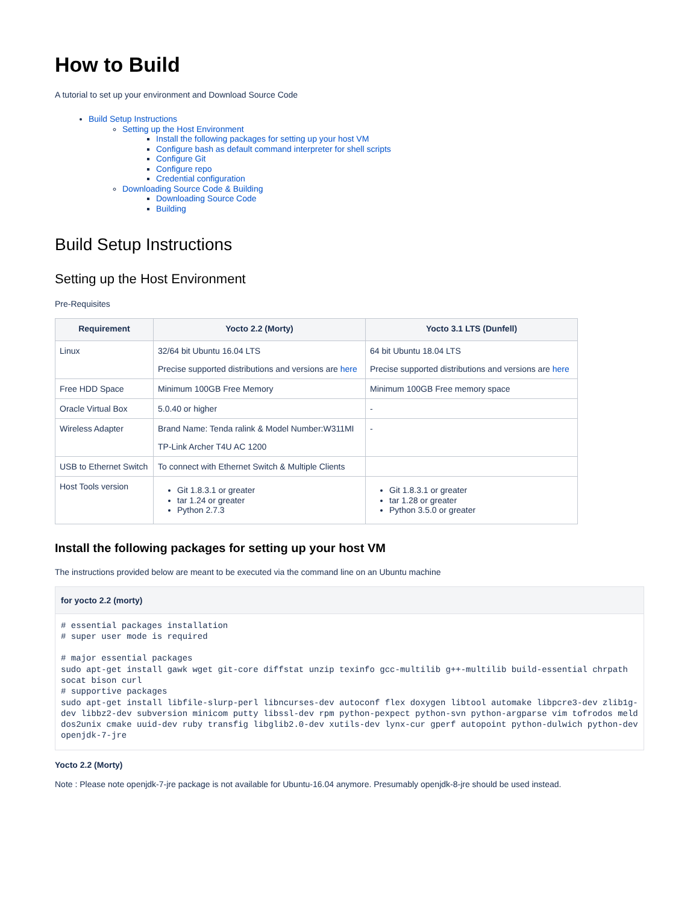How to Build
A tutorial to set up your environment and Download Source Code
Build Setup Instructions
Setting up the Host Environment
Install the following packages for setting up your host VM
Configure bash as default command interpreter for shell scripts
Configure Git
Configure repo
Credential configuration
Downloading Source Code & Building
Downloading Source Code
Building
Build Setup Instructions
Setting up the Host Environment
Pre-Requisites
| Requirement | Yocto 2.2 (Morty) | Yocto 3.1 LTS (Dunfell) |
| --- | --- | --- |
| Linux | 32/64 bit Ubuntu 16.04 LTS Precise supported distributions and versions are here | 64 bit Ubuntu 18.04 LTS Precise supported distributions and versions are here |
| Free HDD Space | Minimum 100GB Free Memory | Minimum 100GB Free memory space |
| Oracle Virtual Box | 5.0.40 or higher | - |
| Wireless Adapter | Brand Name: Tenda ralink & Model Number:W311MI TP-Link Archer T4U AC 1200 | - |
| USB to Ethernet Switch | To connect with Ethernet Switch & Multiple Clients | |
| Host Tools version | Git 1.8.3.1 or greater tar 1.24 or greater Python 2.7.3 | Git 1.8.3.1 or greater tar 1.28 or greater Python 3.5.0 or greater |
Install the following packages for setting up your host VM
The instructions provided below are meant to be executed via the command line on an Ubuntu machine
for yocto 2.2 (morty)
# essential packages installation
# super user mode is required

# major essential packages
sudo apt-get install gawk wget git-core diffstat unzip texinfo gcc-multilib g++-multilib build-essential chrpath socat bison curl
# supportive packages
sudo apt-get install libfile-slurp-perl libncurses-dev autoconf flex doxygen libtool automake libpcre3-dev zlib1g-dev libbz2-dev subversion minicom putty libssl-dev rpm python-pexpect python-svn python-argparse vim tofrodos meld dos2unix cmake uuid-dev ruby transfig libglib2.0-dev xutils-dev lynx-cur gperf autopoint python-dulwich python-dev openjdk-7-jre
Yocto 2.2 (Morty)
Note : Please note openjdk-7-jre package is not available for Ubuntu-16.04 anymore. Presumably openjdk-8-jre should be used instead.